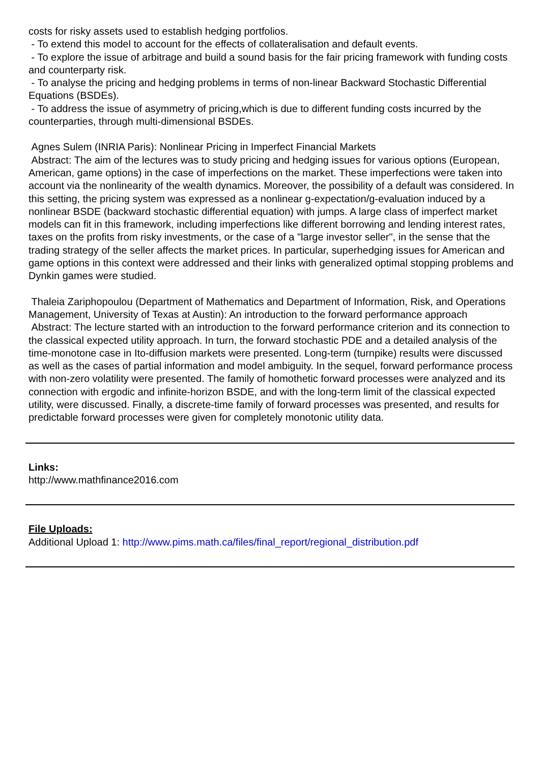costs for risky assets used to establish hedging portfolios.
- To extend this model to account for the effects of collateralisation and default events.
- To explore the issue of arbitrage and build a sound basis for the fair pricing framework with funding costs and counterparty risk.
- To analyse the pricing and hedging problems in terms of non-linear Backward Stochastic Differential Equations (BSDEs).
- To address the issue of asymmetry of pricing,which is due to different funding costs incurred by the counterparties, through multi-dimensional BSDEs.
Agnes Sulem (INRIA Paris): Nonlinear Pricing in Imperfect Financial Markets
Abstract: The aim of the lectures was to study pricing and hedging issues for various options (European, American, game options) in the case of imperfections on the market. These imperfections were taken into account via the nonlinearity of the wealth dynamics. Moreover, the possibility of a default was considered. In this setting, the pricing system was expressed as a nonlinear g-expectation/g-evaluation induced by a nonlinear BSDE (backward stochastic differential equation) with jumps. A large class of imperfect market models can fit in this framework, including imperfections like different borrowing and lending interest rates, taxes on the profits from risky investments, or the case of a "large investor seller", in the sense that the trading strategy of the seller affects the market prices. In particular, superhedging issues for American and game options in this context were addressed and their links with generalized optimal stopping problems and Dynkin games were studied.
Thaleia Zariphopoulou (Department of Mathematics and Department of Information, Risk, and Operations Management, University of Texas at Austin): An introduction to the forward performance approach
Abstract: The lecture started with an introduction to the forward performance criterion and its connection to the classical expected utility approach. In turn, the forward stochastic PDE and a detailed analysis of the time-monotone case in Ito-diffusion markets were presented. Long-term (turnpike) results were discussed as well as the cases of partial information and model ambiguity. In the sequel, forward performance process with non-zero volatility were presented. The family of homothetic forward processes were analyzed and its connection with ergodic and infinite-horizon BSDE, and with the long-term limit of the classical expected utility, were discussed. Finally, a discrete-time family of forward processes was presented, and results for predictable forward processes were given for completely monotonic utility data.
Links:
http://www.mathfinance2016.com
File Uploads:
Additional Upload 1: http://www.pims.math.ca/files/final_report/regional_distribution.pdf